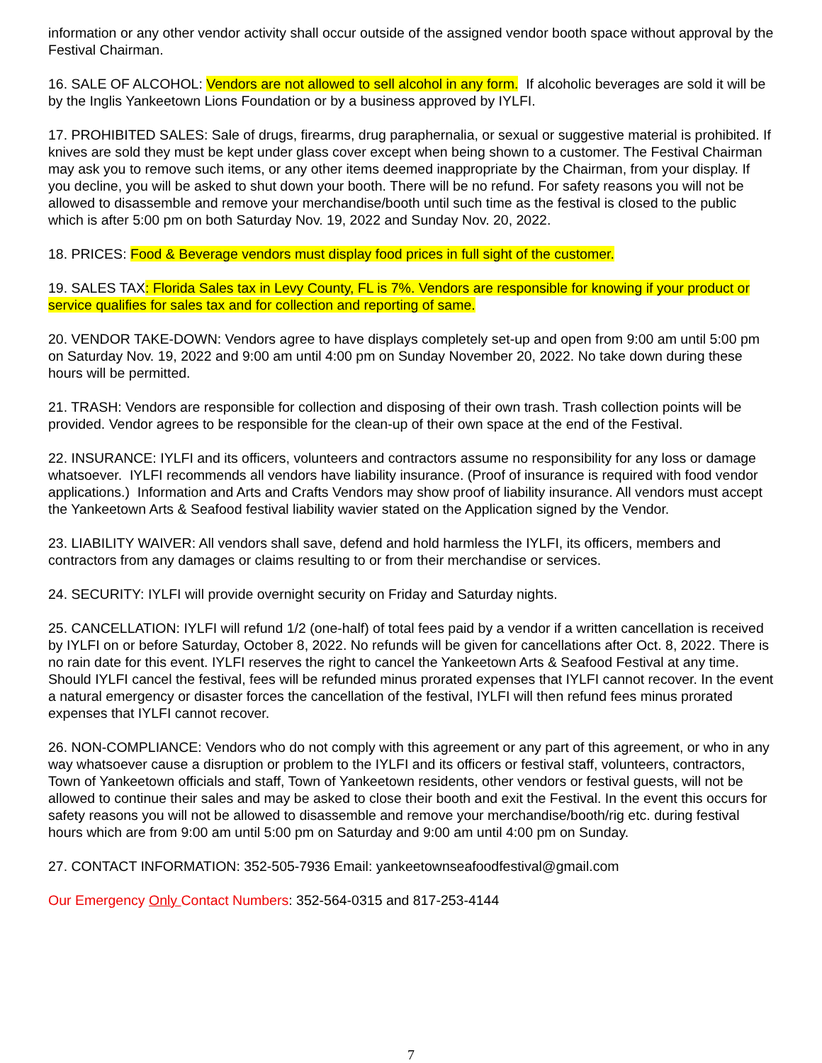information or any other vendor activity shall occur outside of the assigned vendor booth space without approval by the Festival Chairman.
16. SALE OF ALCOHOL: Vendors are not allowed to sell alcohol in any form. If alcoholic beverages are sold it will be by the Inglis Yankeetown Lions Foundation or by a business approved by IYLFI.
17. PROHIBITED SALES: Sale of drugs, firearms, drug paraphernalia, or sexual or suggestive material is prohibited. If knives are sold they must be kept under glass cover except when being shown to a customer. The Festival Chairman may ask you to remove such items, or any other items deemed inappropriate by the Chairman, from your display. If you decline, you will be asked to shut down your booth. There will be no refund. For safety reasons you will not be allowed to disassemble and remove your merchandise/booth until such time as the festival is closed to the public which is after 5:00 pm on both Saturday Nov. 19, 2022 and Sunday Nov. 20, 2022.
18. PRICES: Food & Beverage vendors must display food prices in full sight of the customer.
19. SALES TAX: Florida Sales tax in Levy County, FL is 7%. Vendors are responsible for knowing if your product or service qualifies for sales tax and for collection and reporting of same.
20. VENDOR TAKE-DOWN: Vendors agree to have displays completely set-up and open from 9:00 am until 5:00 pm on Saturday Nov. 19, 2022 and 9:00 am until 4:00 pm on Sunday November 20, 2022. No take down during these hours will be permitted.
21. TRASH: Vendors are responsible for collection and disposing of their own trash. Trash collection points will be provided. Vendor agrees to be responsible for the clean-up of their own space at the end of the Festival.
22. INSURANCE: IYLFI and its officers, volunteers and contractors assume no responsibility for any loss or damage whatsoever. IYLFI recommends all vendors have liability insurance. (Proof of insurance is required with food vendor applications.) Information and Arts and Crafts Vendors may show proof of liability insurance. All vendors must accept the Yankeetown Arts & Seafood festival liability wavier stated on the Application signed by the Vendor.
23. LIABILITY WAIVER: All vendors shall save, defend and hold harmless the IYLFI, its officers, members and contractors from any damages or claims resulting to or from their merchandise or services.
24. SECURITY: IYLFI will provide overnight security on Friday and Saturday nights.
25. CANCELLATION: IYLFI will refund 1/2 (one-half) of total fees paid by a vendor if a written cancellation is received by IYLFI on or before Saturday, October 8, 2022. No refunds will be given for cancellations after Oct. 8, 2022. There is no rain date for this event. IYLFI reserves the right to cancel the Yankeetown Arts & Seafood Festival at any time. Should IYLFI cancel the festival, fees will be refunded minus prorated expenses that IYLFI cannot recover. In the event a natural emergency or disaster forces the cancellation of the festival, IYLFI will then refund fees minus prorated expenses that IYLFI cannot recover.
26. NON-COMPLIANCE: Vendors who do not comply with this agreement or any part of this agreement, or who in any way whatsoever cause a disruption or problem to the IYLFI and its officers or festival staff, volunteers, contractors, Town of Yankeetown officials and staff, Town of Yankeetown residents, other vendors or festival guests, will not be allowed to continue their sales and may be asked to close their booth and exit the Festival. In the event this occurs for safety reasons you will not be allowed to disassemble and remove your merchandise/booth/rig etc. during festival hours which are from 9:00 am until 5:00 pm on Saturday and 9:00 am until 4:00 pm on Sunday.
27. CONTACT INFORMATION: 352-505-7936 Email: yankeetownseafoodfestival@gmail.com
Our Emergency Only Contact Numbers: 352-564-0315 and 817-253-4144
7